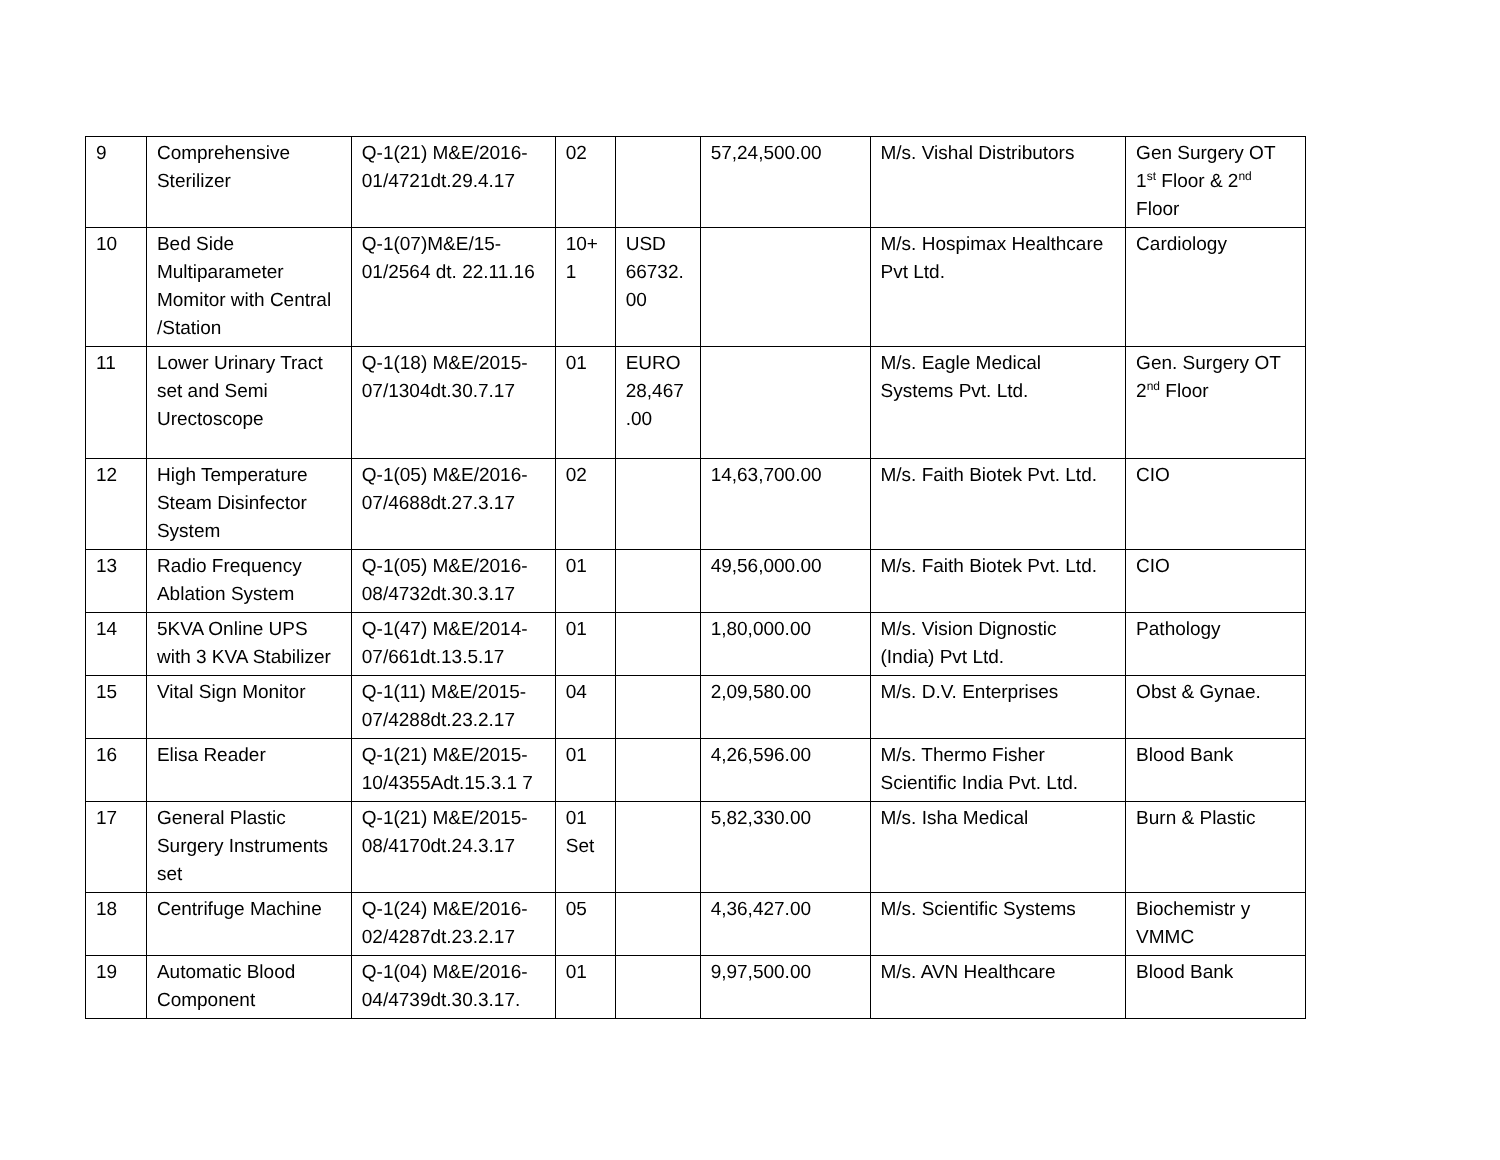| 9 | Comprehensive Sterilizer | Q-1(21) M&E/2016-01/4721dt.29.4.17 | 02 | | 57,24,500.00 | M/s. Vishal Distributors | Gen Surgery OT 1<sup>st</sup> Floor & 2<sup>nd</sup> Floor |
| 10 | Bed Side Multiparameter Momitor with Central /Station | Q-1(07)M&E/15-01/2564 dt. 22.11.16 | 10+ 1 | USD 66732. 00 | | M/s. Hospimax Healthcare Pvt Ltd. | Cardiology |
| 11 | Lower Urinary Tract set and Semi Urectoscope | Q-1(18) M&E/2015-07/1304dt.30.7.17 | 01 | EURO 28,467 .00 | | M/s. Eagle Medical Systems Pvt. Ltd. | Gen. Surgery OT 2<sup>nd</sup> Floor |
| 12 | High Temperature Steam Disinfector System | Q-1(05) M&E/2016-07/4688dt.27.3.17 | 02 | | 14,63,700.00 | M/s. Faith Biotek Pvt. Ltd. | CIO |
| 13 | Radio Frequency Ablation System | Q-1(05) M&E/2016-08/4732dt.30.3.17 | 01 | | 49,56,000.00 | M/s. Faith Biotek Pvt. Ltd. | CIO |
| 14 | 5KVA Online UPS with 3 KVA Stabilizer | Q-1(47) M&E/2014-07/661dt.13.5.17 | 01 | | 1,80,000.00 | M/s. Vision Dignostic (India) Pvt Ltd. | Pathology |
| 15 | Vital Sign Monitor | Q-1(11) M&E/2015-07/4288dt.23.2.17 | 04 | | 2,09,580.00 | M/s. D.V. Enterprises | Obst & Gynae. |
| 16 | Elisa Reader | Q-1(21) M&E/2015-10/4355Adt.15.3.1 7 | 01 | | 4,26,596.00 | M/s. Thermo Fisher Scientific India Pvt. Ltd. | Blood Bank |
| 17 | General Plastic Surgery Instruments set | Q-1(21) M&E/2015-08/4170dt.24.3.17 | 01 Set | | 5,82,330.00 | M/s. Isha Medical | Burn & Plastic |
| 18 | Centrifuge Machine | Q-1(24) M&E/2016-02/4287dt.23.2.17 | 05 | | 4,36,427.00 | M/s. Scientific Systems | Biochemistr y VMMC |
| 19 | Automatic Blood Component | Q-1(04) M&E/2016-04/4739dt.30.3.17. | 01 | | 9,97,500.00 | M/s. AVN Healthcare | Blood Bank |